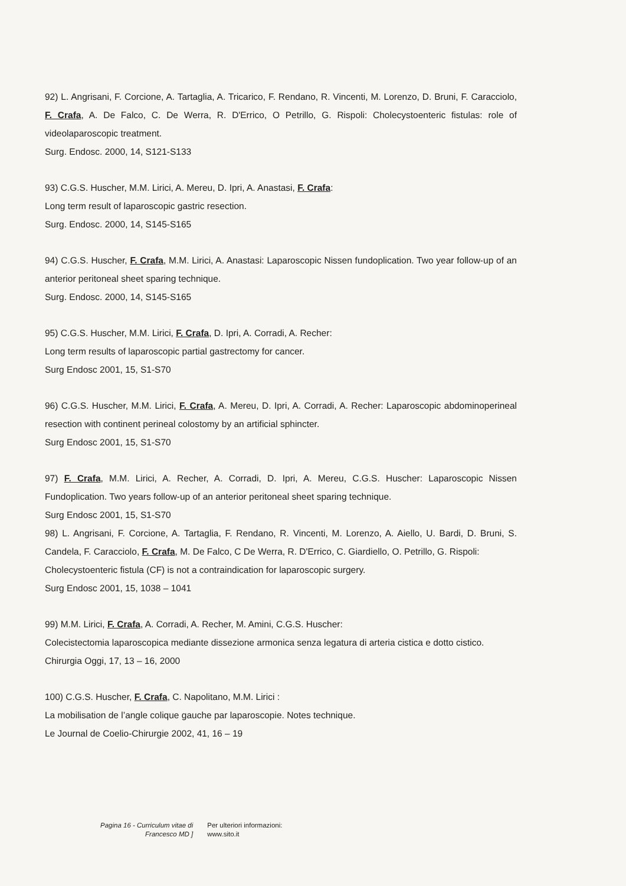92) L. Angrisani, F. Corcione, A. Tartaglia, A. Tricarico, F. Rendano, R. Vincenti, M. Lorenzo, D. Bruni, F. Caracciolo, F. Crafa, A. De Falco, C. De Werra, R. D'Errico, O Petrillo, G. Rispoli: Cholecystoenteric fistulas: role of videolaparoscopic treatment.
Surg. Endosc. 2000, 14, S121-S133
93) C.G.S. Huscher, M.M. Lirici, A. Mereu, D. Ipri, A. Anastasi, F. Crafa:
Long term result of laparoscopic gastric resection.
Surg. Endosc. 2000, 14, S145-S165
94) C.G.S. Huscher, F. Crafa, M.M. Lirici, A. Anastasi: Laparoscopic Nissen fundoplication. Two year follow-up of an anterior peritoneal sheet sparing technique.
Surg. Endosc. 2000, 14, S145-S165
95) C.G.S. Huscher, M.M. Lirici, F. Crafa, D. Ipri, A. Corradi, A. Recher:
Long term results of laparoscopic partial gastrectomy for cancer.
Surg Endosc 2001, 15, S1-S70
96) C.G.S. Huscher, M.M. Lirici, F. Crafa, A. Mereu, D. Ipri, A. Corradi, A. Recher: Laparoscopic abdominoperineal resection with continent perineal colostomy by an artificial sphincter.
Surg Endosc 2001, 15, S1-S70
97) F. Crafa, M.M. Lirici, A. Recher, A. Corradi, D. Ipri, A. Mereu, C.G.S. Huscher: Laparoscopic Nissen Fundoplication. Two years follow-up of an anterior peritoneal sheet sparing technique.
Surg Endosc 2001, 15, S1-S70
98) L. Angrisani, F. Corcione, A. Tartaglia, F. Rendano, R. Vincenti, M. Lorenzo, A. Aiello, U. Bardi, D. Bruni, S. Candela, F. Caracciolo, F. Crafa, M. De Falco, C De Werra, R. D'Errico, C. Giardiello, O. Petrillo, G. Rispoli:
Cholecystoenteric fistula (CF) is not a contraindication for laparoscopic surgery.
Surg Endosc 2001, 15, 1038 – 1041
99) M.M. Lirici, F. Crafa, A. Corradi, A. Recher, M. Amini, C.G.S. Huscher:
Colecistectomia laparoscopica mediante dissezione armonica senza legatura di arteria cistica e dotto cistico.
Chirurgia Oggi, 17, 13 – 16, 2000
100) C.G.S. Huscher, F. Crafa, C. Napolitano, M.M. Lirici :
La mobilisation de l’angle colique gauche par laparoscopie. Notes technique.
Le Journal de Coelio-Chirurgie 2002, 41, 16 – 19
Pagina 16 - Curriculum vitae di
Francesco MD ]
Per ulteriori informazioni:
www.sito.it